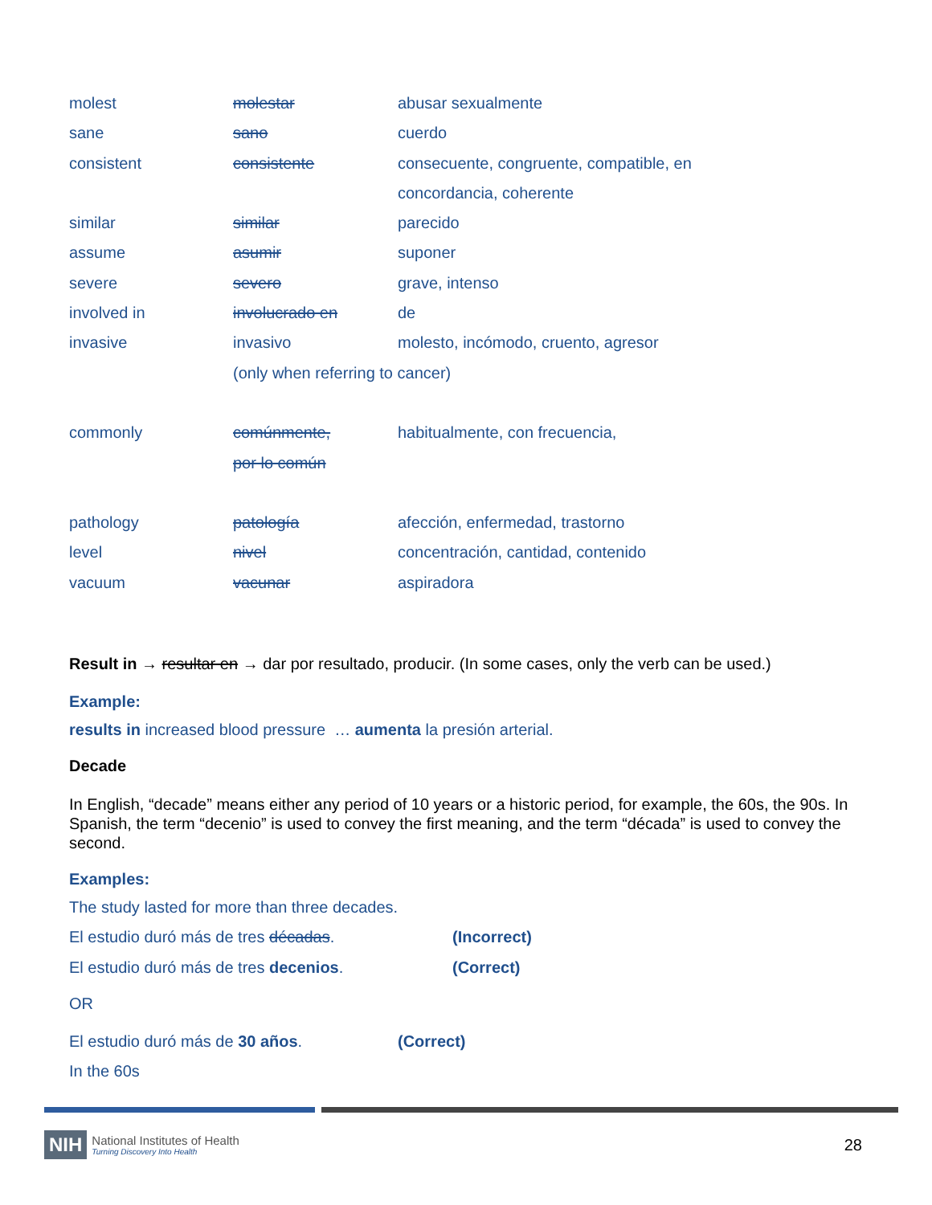| molest | molestar | abusar sexualmente |
| sane | sano | cuerdo |
| consistent | consistente | consecuente, congruente, compatible, en |
| | | concordancia, coherente |
| similar | similar | parecido |
| assume | asumir | suponer |
| severe | severo | grave, intenso |
| involved in | involucrado en | de |
| invasive | invasivo | molesto, incómodo, cruento, agresor |
| | (only when referring to cancer) | |
| commonly | comúnmente, | habitualmente, con frecuencia, |
| | por lo común | |
| pathology | patología | afección, enfermedad, trastorno |
| level | nivel | concentración, cantidad, contenido |
| vacuum | vacunar | aspiradora |
Result in → resultar en → dar por resultado, producir. (In some cases, only the verb can be used.)
Example:
results in increased blood pressure … aumenta la presión arterial.
Decade
In English, “decade” means either any period of 10 years or a historic period, for example, the 60s, the 90s. In Spanish, the term “decenio” is used to convey the first meaning, and the term “década” is used to convey the second.
Examples:
| The study lasted for more than three decades. | |
| El estudio duró más de tres décadas . | (Incorrect) |
| El estudio duró más de tres decenios . | (Correct) |
OR
| El estudio duró más de 30 años . | (Correct) |
| In the 60s | |
NIH
National Institutes of Health
Turning Discovery Into Health
28